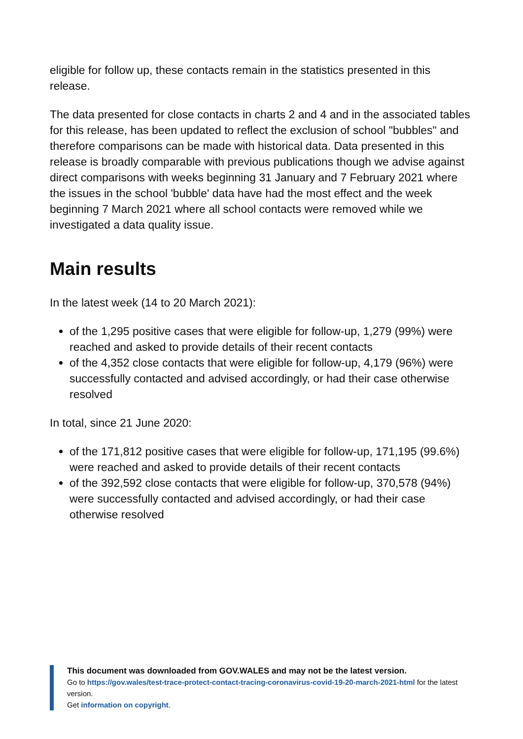eligible for follow up, these contacts remain in the statistics presented in this release.
The data presented for close contacts in charts 2 and 4 and in the associated tables for this release, has been updated to reflect the exclusion of school "bubbles" and therefore comparisons can be made with historical data. Data presented in this release is broadly comparable with previous publications though we advise against direct comparisons with weeks beginning 31 January and 7 February 2021 where the issues in the school 'bubble' data have had the most effect and the week beginning 7 March 2021 where all school contacts were removed while we investigated a data quality issue.
Main results
In the latest week (14 to 20 March 2021):
of the 1,295 positive cases that were eligible for follow-up, 1,279 (99%) were reached and asked to provide details of their recent contacts
of the 4,352 close contacts that were eligible for follow-up, 4,179 (96%) were successfully contacted and advised accordingly, or had their case otherwise resolved
In total, since 21 June 2020:
of the 171,812 positive cases that were eligible for follow-up, 171,195 (99.6%) were reached and asked to provide details of their recent contacts
of the 392,592 close contacts that were eligible for follow-up, 370,578 (94%) were successfully contacted and advised accordingly, or had their case otherwise resolved
This document was downloaded from GOV.WALES and may not be the latest version.
Go to https://gov.wales/test-trace-protect-contact-tracing-coronavirus-covid-19-20-march-2021-html for the latest version.
Get information on copyright.